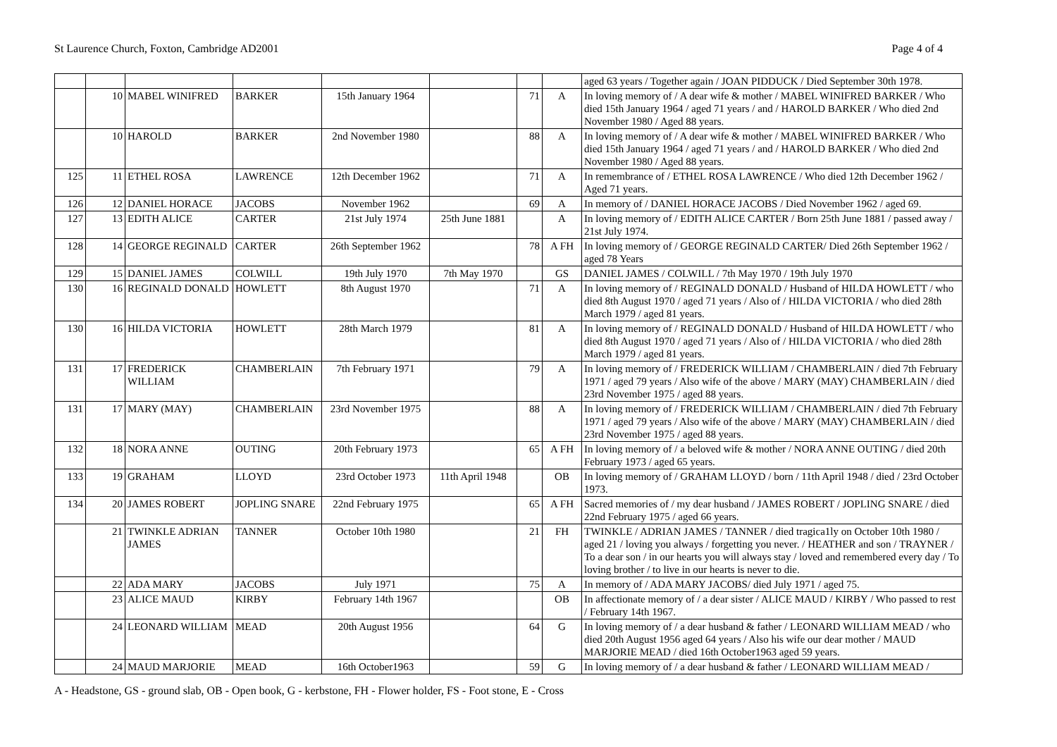St Laurence Church, Foxton, Cambridge AD2001 Page 4 of 4
| | | | | | | | | aged 63 years / Together again / JOAN PIDDUCK / Died September 30th 1978. |
| | 10 | MABEL WINIFRED | BARKER | 15th January 1964 | | 71 | A | In loving memory of / A dear wife & mother / MABEL WINIFRED BARKER / Who died 15th January 1964 / aged 71 years / and / HAROLD BARKER / Who died 2nd November 1980 / Aged 88 years. |
| | 10 | HAROLD | BARKER | 2nd November 1980 | | 88 | A | In loving memory of / A dear wife & mother / MABEL WINIFRED BARKER / Who died 15th January 1964 / aged 71 years / and / HAROLD BARKER / Who died 2nd November 1980 / Aged 88 years. |
| 125 | 11 | ETHEL ROSA | LAWRENCE | 12th December 1962 | | 71 | A | In remembrance of / ETHEL ROSA LAWRENCE / Who died 12th December 1962 / Aged 71 years. |
| 126 | 12 | DANIEL HORACE | JACOBS | November 1962 | | 69 | A | In memory of / DANIEL HORACE JACOBS / Died November 1962 / aged 69. |
| 127 | 13 | EDITH ALICE | CARTER | 21st July 1974 | 25th June 1881 | | A | In loving memory of / EDITH ALICE CARTER / Born 25th June 1881 / passed away / 21st July 1974. |
| 128 | 14 | GEORGE REGINALD | CARTER | 26th September 1962 | | 78 | A FH | In loving memory of / GEORGE REGINALD CARTER/ Died 26th September 1962 / aged 78 Years |
| 129 | 15 | DANIEL JAMES | COLWILL | 19th July 1970 | 7th May 1970 | | GS | DANIEL JAMES / COLWILL / 7th May 1970 / 19th July 1970 |
| 130 | 16 | REGINALD DONALD | HOWLETT | 8th August 1970 | | 71 | A | In loving memory of / REGINALD DONALD / Husband of HILDA HOWLETT / who died 8th August 1970 / aged 71 years / Also of / HILDA VICTORIA / who died 28th March 1979 / aged 81 years. |
| 130 | 16 | HILDA VICTORIA | HOWLETT | 28th March 1979 | | 81 | A | In loving memory of / REGINALD DONALD / Husband of HILDA HOWLETT / who died 8th August 1970 / aged 71 years / Also of / HILDA VICTORIA / who died 28th March 1979 / aged 81 years. |
| 131 | 17 | FREDERICK WILLIAM | CHAMBERLAIN | 7th February 1971 | | 79 | A | In loving memory of / FREDERICK WILLIAM / CHAMBERLAIN / died 7th February 1971 / aged 79 years / Also wife of the above / MARY (MAY) CHAMBERLAIN / died 23rd November 1975 / aged 88 years. |
| 131 | 17 | MARY (MAY) | CHAMBERLAIN | 23rd November 1975 | | 88 | A | In loving memory of / FREDERICK WILLIAM / CHAMBERLAIN / died 7th February 1971 / aged 79 years / Also wife of the above / MARY (MAY) CHAMBERLAIN / died 23rd November 1975 / aged 88 years. |
| 132 | 18 | NORA ANNE | OUTING | 20th February 1973 | | 65 | A FH | In loving memory of / a beloved wife & mother / NORA ANNE OUTING / died 20th February 1973 / aged 65 years. |
| 133 | 19 | GRAHAM | LLOYD | 23rd October 1973 | 11th April 1948 | | OB | In loving memory of / GRAHAM LLOYD / born / 11th April 1948 / died / 23rd October 1973. |
| 134 | 20 | JAMES ROBERT | JOPLING SNARE | 22nd February 1975 | | 65 | A FH | Sacred memories of / my dear husband / JAMES ROBERT / JOPLING SNARE / died 22nd February 1975 / aged 66 years. |
| | 21 | TWINKLE ADRIAN JAMES | TANNER | October 10th 1980 | | 21 | FH | TWINKLE / ADRIAN JAMES / TANNER / died tragica1ly on October 10th 1980 / aged 21 / loving you always / forgetting you never. / HEATHER and son / TRAYNER / To a dear son / in our hearts you will always stay / loved and remembered every day / To loving brother / to live in our hearts is never to die. |
| | 22 | ADA MARY | JACOBS | July 1971 | | 75 | A | In memory of / ADA MARY JACOBS/ died July 1971 / aged 75. |
| | 23 | ALICE MAUD | KIRBY | February 14th 1967 | | | OB | In affectionate memory of / a dear sister / ALICE MAUD / KIRBY / Who passed to rest / February 14th 1967. |
| | 24 | LEONARD WILLIAM | MEAD | 20th August 1956 | | 64 | G | In loving memory of / a dear husband & father / LEONARD WILLIAM MEAD / who died 20th August 1956 aged 64 years / Also his wife our dear mother / MAUD MARJORIE MEAD / died 16th October1963 aged 59 years. |
| | 24 | MAUD MARJORIE | MEAD | 16th October1963 | | 59 | G | In loving memory of / a dear husband & father / LEONARD WILLIAM MEAD / |
A - Headstone, GS - ground slab, OB - Open book, G - kerbstone, FH - Flower holder, FS - Foot stone, E - Cross